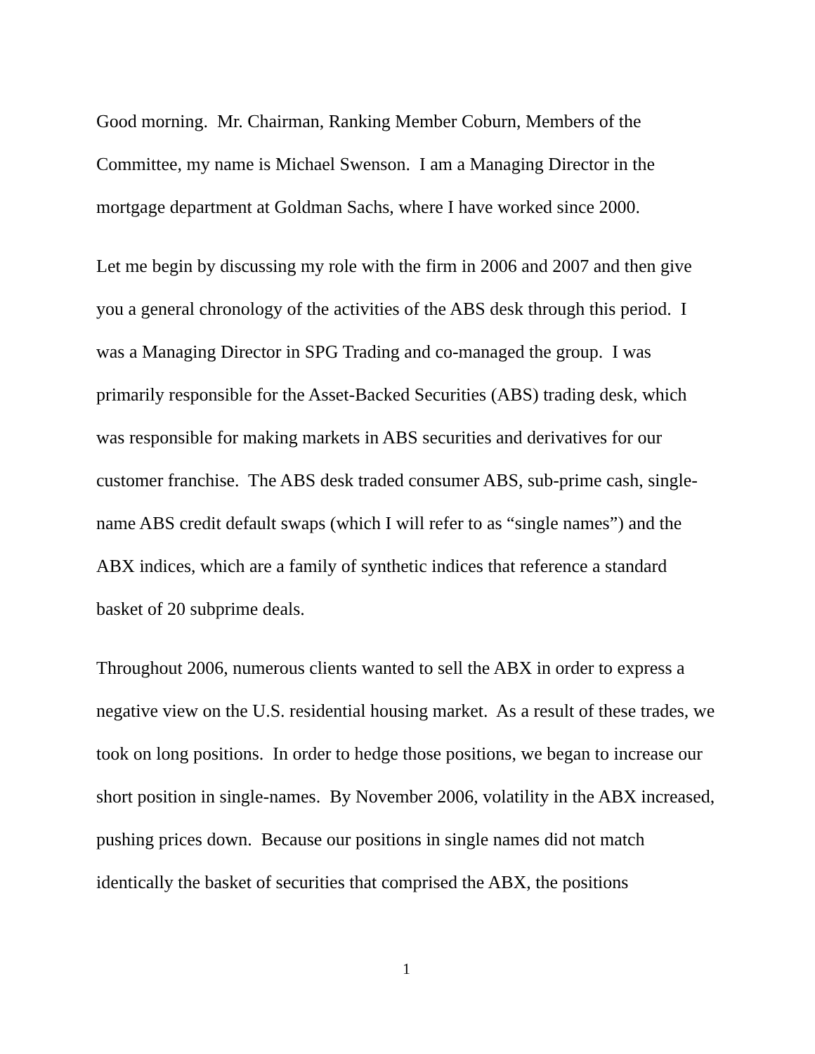Good morning. Mr. Chairman, Ranking Member Coburn, Members of the Committee, my name is Michael Swenson. I am a Managing Director in the mortgage department at Goldman Sachs, where I have worked since 2000.
Let me begin by discussing my role with the firm in 2006 and 2007 and then give you a general chronology of the activities of the ABS desk through this period. I was a Managing Director in SPG Trading and co-managed the group. I was primarily responsible for the Asset-Backed Securities (ABS) trading desk, which was responsible for making markets in ABS securities and derivatives for our customer franchise. The ABS desk traded consumer ABS, sub-prime cash, single-name ABS credit default swaps (which I will refer to as “single names”) and the ABX indices, which are a family of synthetic indices that reference a standard basket of 20 subprime deals.
Throughout 2006, numerous clients wanted to sell the ABX in order to express a negative view on the U.S. residential housing market. As a result of these trades, we took on long positions. In order to hedge those positions, we began to increase our short position in single-names. By November 2006, volatility in the ABX increased, pushing prices down. Because our positions in single names did not match identically the basket of securities that comprised the ABX, the positions
1